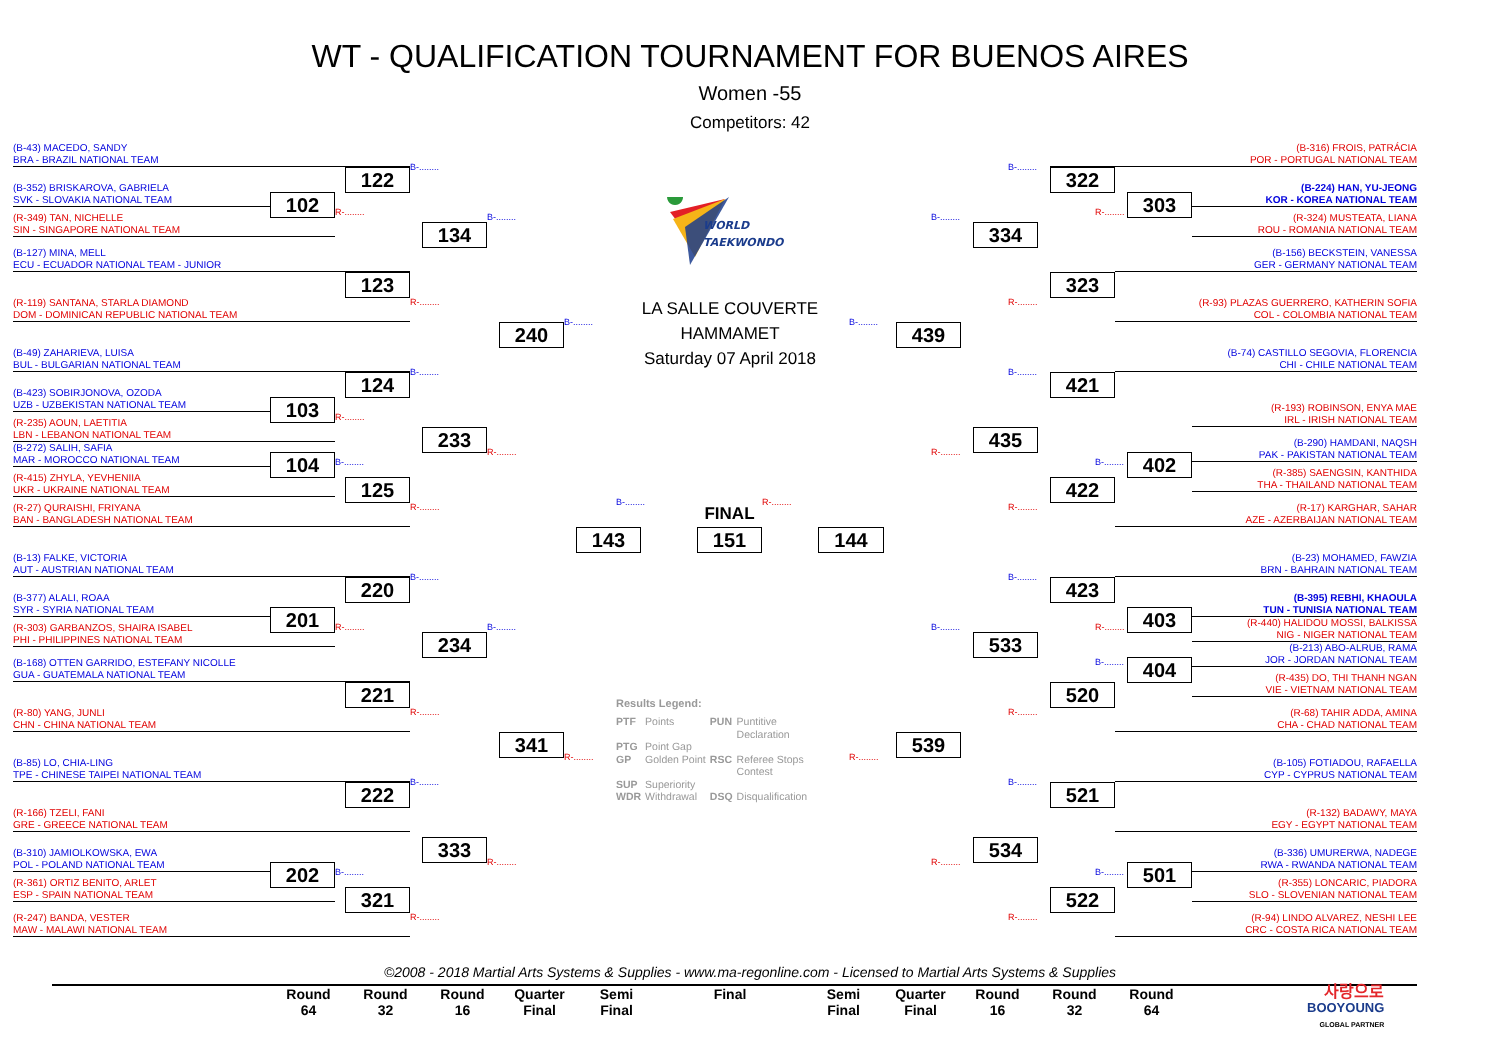WT - QUALIFICATION TOURNAMENT FOR BUENOS AIRES
Women -55
Competitors: 42
(B-43) MACEDO, SANDY
BRA - BRAZIL NATIONAL TEAM
(B-352) BRISKAROVA, GABRIELA
SVK - SLOVAKIA NATIONAL TEAM
(R-349) TAN, NICHELLE
SIN - SINGAPORE NATIONAL TEAM
(B-127) MINA, MELL
ECU - ECUADOR NATIONAL TEAM - JUNIOR
(R-119) SANTANA, STARLA DIAMOND
DOM - DOMINICAN REPUBLIC NATIONAL TEAM
(B-49) ZAHARIEVA, LUISA
BUL - BULGARIAN NATIONAL TEAM
(B-423) SOBIRJONOVA, OZODA
UZB - UZBEKISTAN NATIONAL TEAM
(R-235) AOUN, LAETITIA
LBN - LEBANON NATIONAL TEAM
(B-272) SALIH, SAFIA
MAR - MOROCCO NATIONAL TEAM
(R-415) ZHYLA, YEVHENIIA
UKR - UKRAINE NATIONAL TEAM
(R-27) QURAISHI, FRIYANA
BAN - BANGLADESH NATIONAL TEAM
(B-13) FALKE, VICTORIA
AUT - AUSTRIAN NATIONAL TEAM
(B-377) ALALI, ROAA
SYR - SYRIA NATIONAL TEAM
(R-303) GARBANZOS, SHAIRA ISABEL
PHI - PHILIPPINES NATIONAL TEAM
(B-168) OTTEN GARRIDO, ESTEFANY NICOLLE
GUA - GUATEMALA NATIONAL TEAM
(R-80) YANG, JUNLI
CHN - CHINA NATIONAL TEAM
(B-85) LO, CHIA-LING
TPE - CHINESE TAIPEI NATIONAL TEAM
(R-166) TZELI, FANI
GRE - GREECE NATIONAL TEAM
(B-310) JAMIOLKOWSKA, EWA
POL - POLAND NATIONAL TEAM
(R-361) ORTIZ BENITO, ARLET
ESP - SPAIN NATIONAL TEAM
(R-247) BANDA, VESTER
MAW - MALAWI NATIONAL TEAM
102
R-........
103
R-........
104
B-........
201
R-........
202
B-........
B-........
122
123
R-........
B-........
124
125
R-........
B-........
220
221
R-........
B-........
222
321
R-........
B-........
134
233
R-........
B-........
234
333
R-........
B-........
240
341
R-........
WORLD
TAEKWONDO
LA SALLE COUVERTE
HAMMAMET
Saturday 07 April 2018
B-........
FINAL
R-........
143
151
144
Results Legend:
| PTF | Points | PUN | Puntitive Declaration |
| PTG | Point Gap | | |
| GP | Golden Point | RSC | Referee Stops Contest |
| SUP | Superiority | | |
| WDR | Withdrawal | DSQ | Disqualification |
B-........
439
539
R-........
B-........
334
435
R-........
B-........
533
534
R-........
B-........
322
323
R-........
B-........
421
422
R-........
B-........
423
520
R-........
B-........
521
522
R-........
R-........
303
B-........
402
R-........
403
B-........
404
B-........
501
(B-316) FROIS, PATRÁCIA
POR - PORTUGAL NATIONAL TEAM
(B-224) HAN, YU-JEONG
KOR - KOREA NATIONAL TEAM
(R-324) MUSTEATA, LIANA
ROU - ROMANIA NATIONAL TEAM
(B-156) BECKSTEIN, VANESSA
GER - GERMANY NATIONAL TEAM
(R-93) PLAZAS GUERRERO, KATHERIN SOFIA
COL - COLOMBIA NATIONAL TEAM
(B-74) CASTILLO SEGOVIA, FLORENCIA
CHI - CHILE NATIONAL TEAM
(R-193) ROBINSON, ENYA MAE
IRL - IRISH NATIONAL TEAM
(B-290) HAMDANI, NAQSH
PAK - PAKISTAN NATIONAL TEAM
(R-385) SAENGSIN, KANTHIDA
THA - THAILAND NATIONAL TEAM
(R-17) KARGHAR, SAHAR
AZE - AZERBAIJAN NATIONAL TEAM
(B-23) MOHAMED, FAWZIA
BRN - BAHRAIN NATIONAL TEAM
(B-395) REBHI, KHAOULA
TUN - TUNISIA NATIONAL TEAM
(R-440) HALIDOU MOSSI, BALKISSA
NIG - NIGER NATIONAL TEAM
(B-213) ABO-ALRUB, RAMA
JOR - JORDAN NATIONAL TEAM
(R-435) DO, THI THANH NGAN
VIE - VIETNAM NATIONAL TEAM
(R-68) TAHIR ADDA, AMINA
CHA - CHAD NATIONAL TEAM
(B-105) FOTIADOU, RAFAELLA
CYP - CYPRUS NATIONAL TEAM
(R-132) BADAWY, MAYA
EGY - EGYPT NATIONAL TEAM
(B-336) UMURERWA, NADEGE
RWA - RWANDA NATIONAL TEAM
(R-355) LONCARIC, PIADORA
SLO - SLOVENIAN NATIONAL TEAM
(R-94) LINDO ALVAREZ, NESHI LEE
CRC - COSTA RICA NATIONAL TEAM
©2008 - 2018 Martial Arts Systems & Supplies - www.ma-regonline.com - Licensed to Martial Arts Systems & Supplies
Round
64
Round
32
Round
16
Quarter
Final
Semi
Final
Final Semi
Final
Quarter
Final
Round
16
Round
32
Round
64
사랑으로
BOOYOUNG
GLOBAL PARTNER